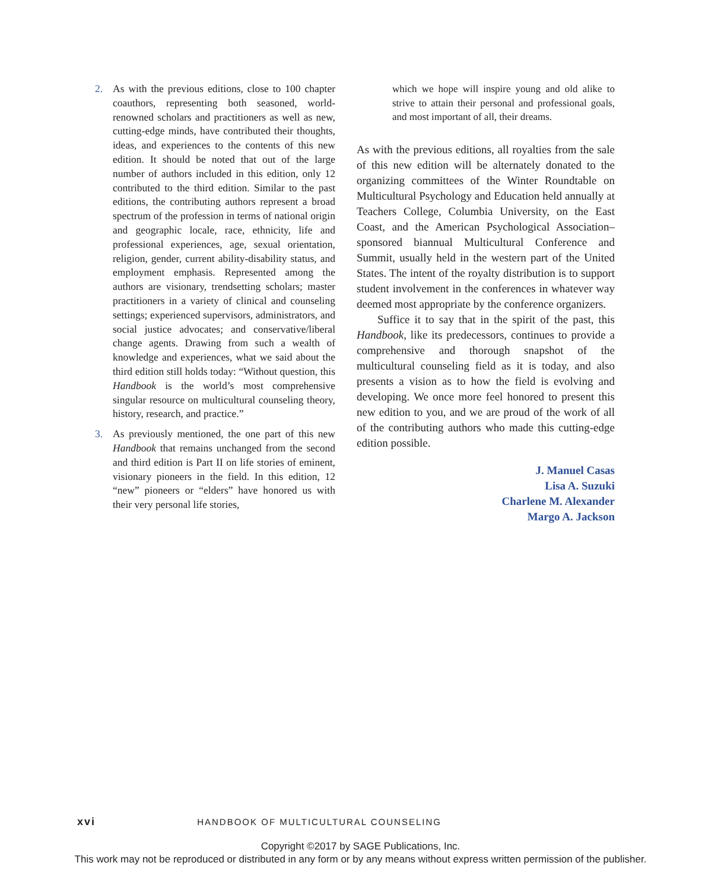2. As with the previous editions, close to 100 chapter coauthors, representing both seasoned, world-renowned scholars and practitioners as well as new, cutting-edge minds, have contributed their thoughts, ideas, and experiences to the contents of this new edition. It should be noted that out of the large number of authors included in this edition, only 12 contributed to the third edition. Similar to the past editions, the contributing authors represent a broad spectrum of the profession in terms of national origin and geographic locale, race, ethnicity, life and professional experiences, age, sexual orientation, religion, gender, current ability-disability status, and employment emphasis. Represented among the authors are visionary, trendsetting scholars; master practitioners in a variety of clinical and counseling settings; experienced supervisors, administrators, and social justice advocates; and conservative/liberal change agents. Drawing from such a wealth of knowledge and experiences, what we said about the third edition still holds today: “Without question, this Handbook is the world’s most comprehensive singular resource on multicultural counseling theory, history, research, and practice.”
3. As previously mentioned, the one part of this new Handbook that remains unchanged from the second and third edition is Part II on life stories of eminent, visionary pioneers in the field. In this edition, 12 “new” pioneers or “elders” have honored us with their very personal life stories,
which we hope will inspire young and old alike to strive to attain their personal and professional goals, and most important of all, their dreams.
As with the previous editions, all royalties from the sale of this new edition will be alternately donated to the organizing committees of the Winter Roundtable on Multicultural Psychology and Education held annually at Teachers College, Columbia University, on the East Coast, and the American Psychological Association–sponsored biannual Multicultural Conference and Summit, usually held in the western part of the United States. The intent of the royalty distribution is to support student involvement in the conferences in whatever way deemed most appropriate by the conference organizers.
Suffice it to say that in the spirit of the past, this Handbook, like its predecessors, continues to provide a comprehensive and thorough snapshot of the multicultural counseling field as it is today, and also presents a vision as to how the field is evolving and developing. We once more feel honored to present this new edition to you, and we are proud of the work of all of the contributing authors who made this cutting-edge edition possible.
J. Manuel Casas
Lisa A. Suzuki
Charlene M. Alexander
Margo A. Jackson
xvi HANDBOOK OF MULTICULTURAL COUNSELING
Copyright ©2017 by SAGE Publications, Inc.
This work may not be reproduced or distributed in any form or by any means without express written permission of the publisher.